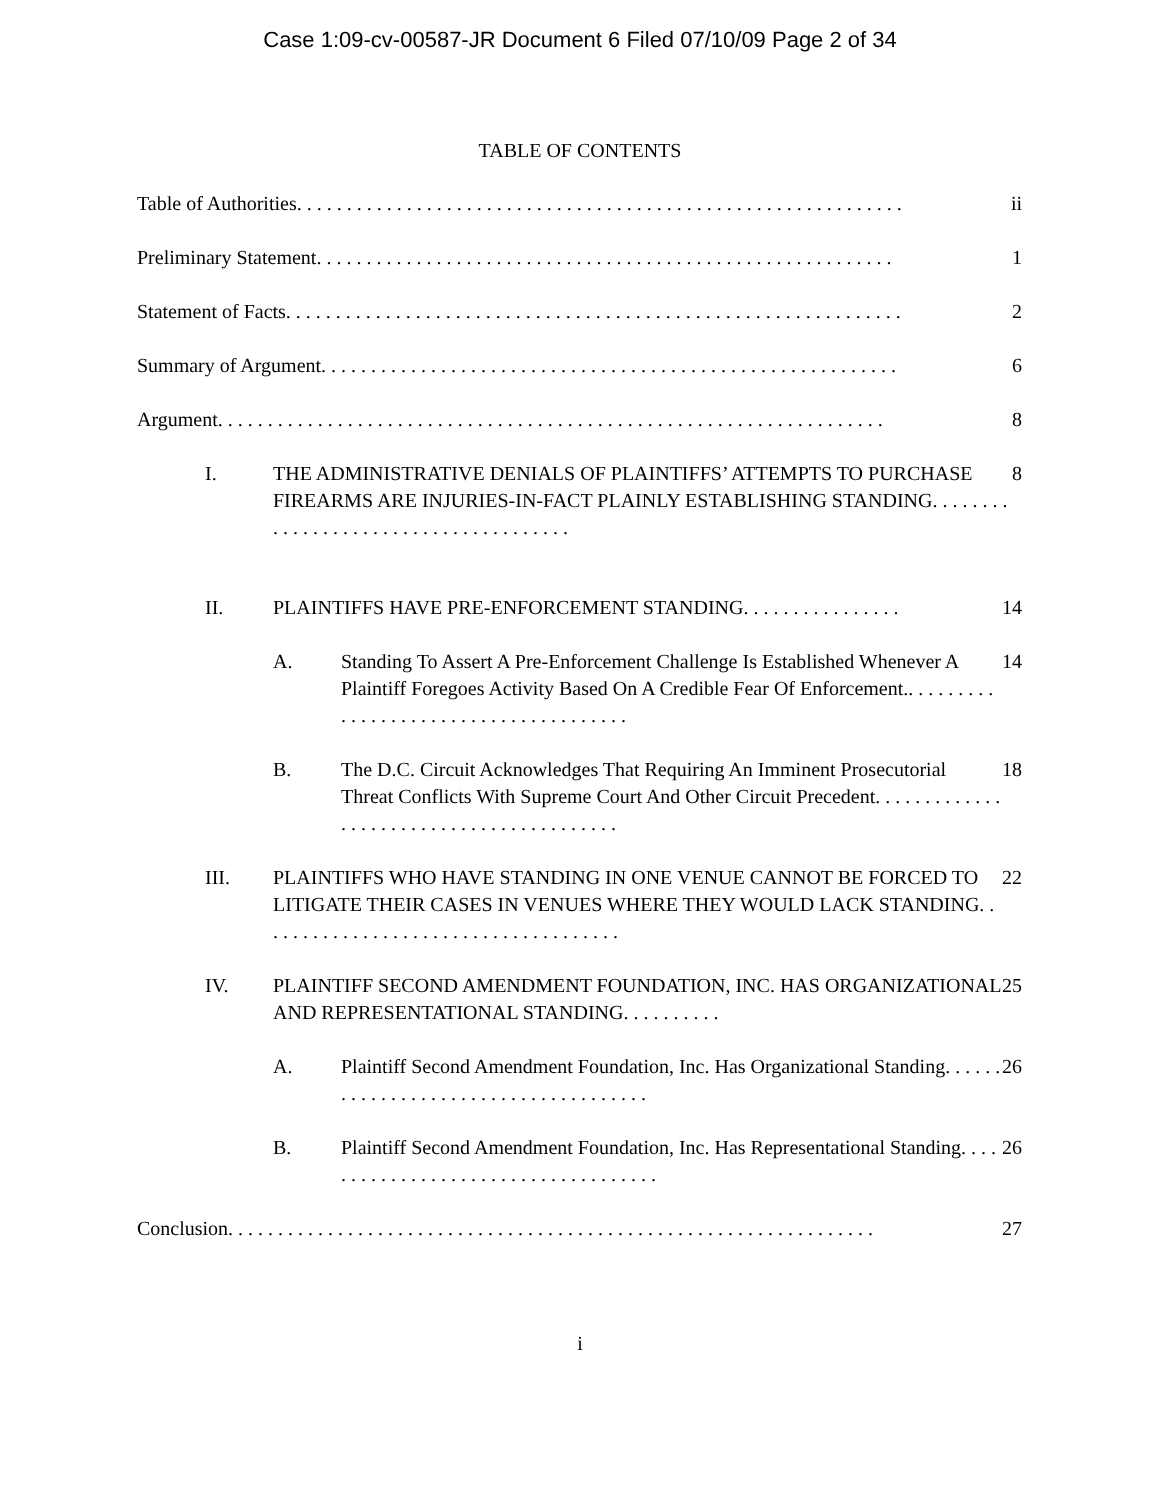Case 1:09-cv-00587-JR Document 6 Filed 07/10/09 Page 2 of 34
TABLE OF CONTENTS
Table of Authorities. . . . . . . . . . . . . . . . . . . . . . . . . . . . . . . . . . . . . . . . . . . . . . . . . . . . . . . . . . . . .
ii
Preliminary Statement. . . . . . . . . . . . . . . . . . . . . . . . . . . . . . . . . . . . . . . . . . . . . . . . . . . . . . . . . .
1
Statement of Facts. . . . . . . . . . . . . . . . . . . . . . . . . . . . . . . . . . . . . . . . . . . . . . . . . . . . . . . . . . . . . .
2
Summary of Argument. . . . . . . . . . . . . . . . . . . . . . . . . . . . . . . . . . . . . . . . . . . . . . . . . . . . . . . . . .
6
Argument. . . . . . . . . . . . . . . . . . . . . . . . . . . . . . . . . . . . . . . . . . . . . . . . . . . . . . . . . . . . . . . . . . .
8
I. THE ADMINISTRATIVE DENIALS OF PLAINTIFFS’ ATTEMPTS TO PURCHASE FIREARMS ARE INJURIES-IN-FACT PLAINLY ESTABLISHING STANDING. . . . . . . . . . . . . . . . . . . . . . . . . . . . . . . . . . . . . .
8
II. PLAINTIFFS HAVE PRE-ENFORCEMENT STANDING. . . . . . . . . . . . . . . .
14
A. Standing To Assert A Pre-Enforcement Challenge Is Established Whenever A Plaintiff Foregoes Activity Based On A Credible Fear Of Enforcement.. . . . . . . . . . . . . . . . . . . . . . . . . . . . . . . . . . . . . .
14
B. The D.C. Circuit Acknowledges That Requiring An Imminent Prosecutorial Threat Conflicts With Supreme Court And Other Circuit Precedent. . . . . . . . . . . . . . . . . . . . . . . . . . . . . . . . . . . . . . . . .
18
III. PLAINTIFFS WHO HAVE STANDING IN ONE VENUE CANNOT BE FORCED TO LITIGATE THEIR CASES IN VENUES WHERE THEY WOULD LACK STANDING. . . . . . . . . . . . . . . . . . . . . . . . . . . . . . . . . . . . .
22
IV. PLAINTIFF SECOND AMENDMENT FOUNDATION, INC. HAS ORGANIZATIONAL AND REPRESENTATIONAL STANDING. . . . . . . . . .
25
A. Plaintiff Second Amendment Foundation, Inc. Has Organizational Standing. . . . . . . . . . . . . . . . . . . . . . . . . . . . . . . . . . . . .
26
B. Plaintiff Second Amendment Foundation, Inc. Has Representational Standing. . . . . . . . . . . . . . . . . . . . . . . . . . . . . . . . . . . .
26
Conclusion. . . . . . . . . . . . . . . . . . . . . . . . . . . . . . . . . . . . . . . . . . . . . . . . . . . . . . . . . . . . . . . . .
27
i